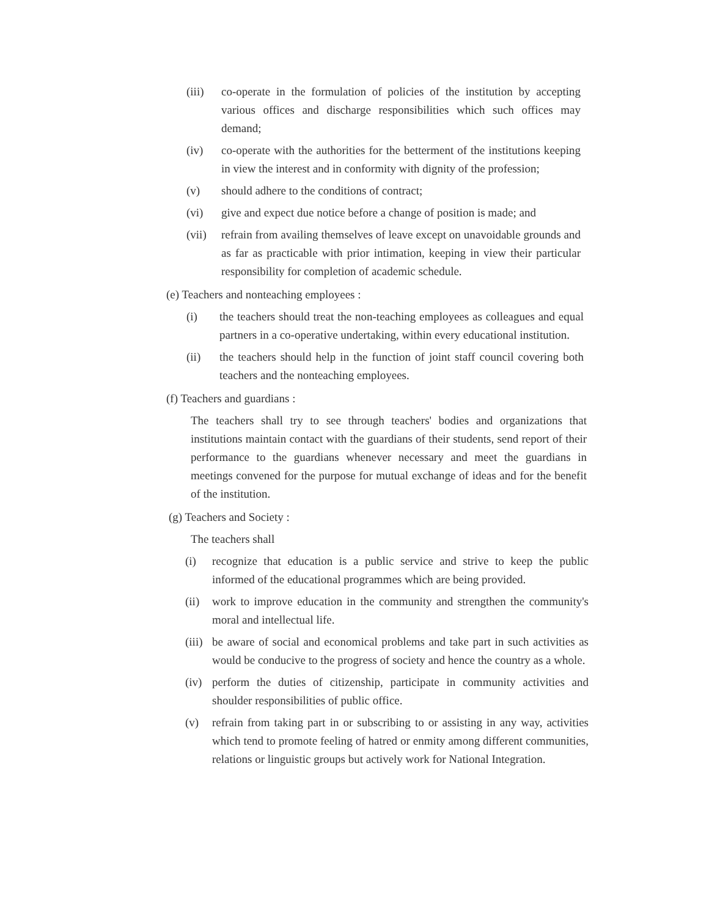(iii) co-operate in the formulation of policies of the institution by accepting various offices and discharge responsibilities which such offices may demand;
(iv) co-operate with the authorities for the betterment of the institutions keeping in view the interest and in conformity with dignity of the profession;
(v) should adhere to the conditions of contract;
(vi) give and expect due notice before a change of position is made; and
(vii) refrain from availing themselves of leave except on unavoidable grounds and as far as practicable with prior intimation, keeping in view their particular responsibility for completion of academic schedule.
(e) Teachers and nonteaching employees :
(i) the teachers should treat the non-teaching employees as colleagues and equal partners in a co-operative undertaking, within every educational institution.
(ii) the teachers should help in the function of joint staff council covering both teachers and the nonteaching employees.
(f) Teachers and guardians :
The teachers shall try to see through teachers' bodies and organizations that institutions maintain contact with the guardians of their students, send report of their performance to the guardians whenever necessary and meet the guardians in meetings convened for the purpose for mutual exchange of ideas and for the benefit of the institution.
(g) Teachers and Society :
The teachers shall
(i) recognize that education is a public service and strive to keep the public informed of the educational programmes which are being provided.
(ii) work to improve education in the community and strengthen the community's moral and intellectual life.
(iii) be aware of social and economical problems and take part in such activities as would be conducive to the progress of society and hence the country as a whole.
(iv) perform the duties of citizenship, participate in community activities and shoulder responsibilities of public office.
(v) refrain from taking part in or subscribing to or assisting in any way, activities which tend to promote feeling of hatred or enmity among different communities, relations or linguistic groups but actively work for National Integration.